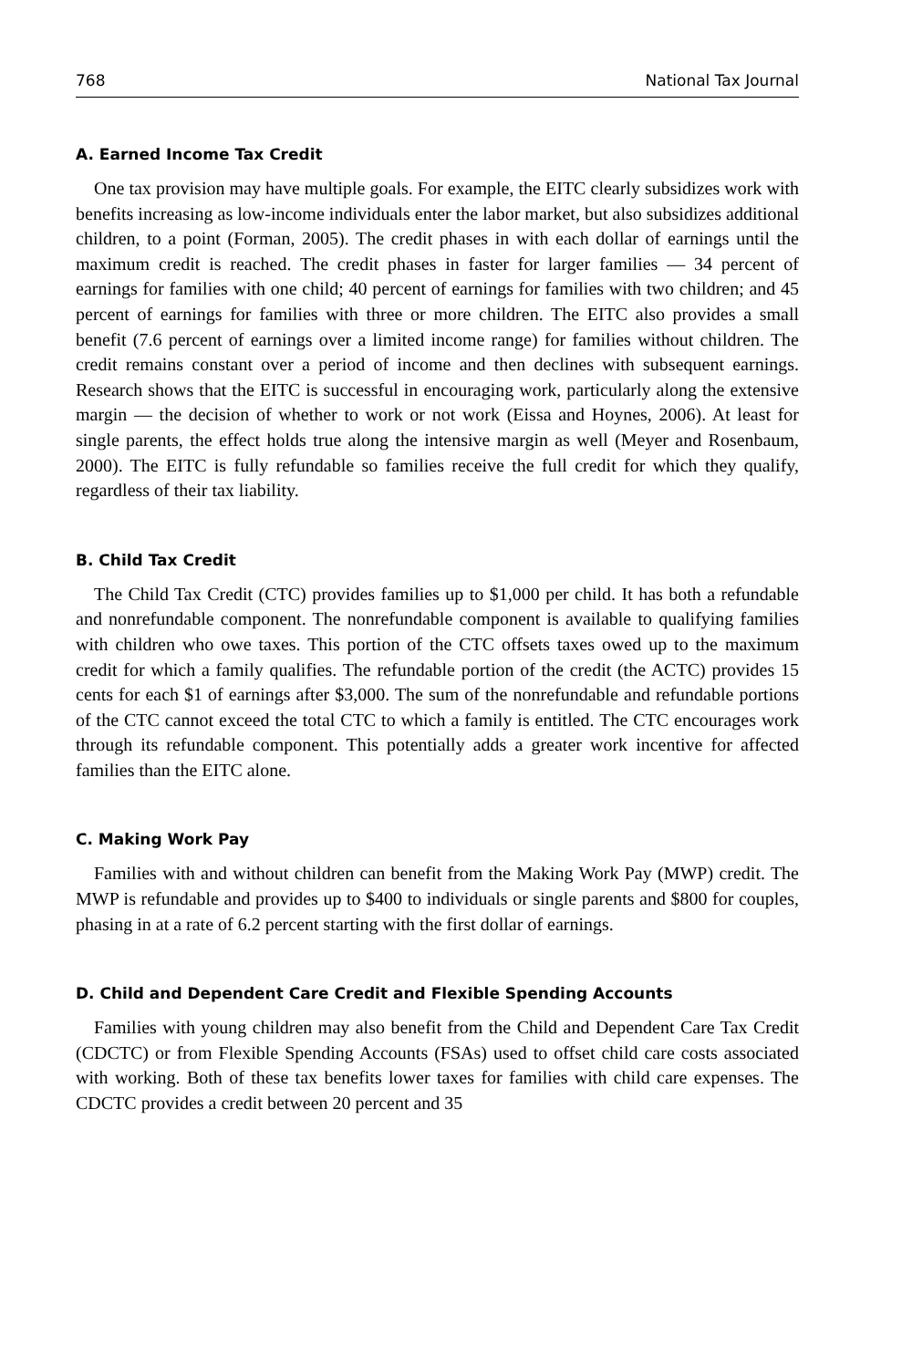768 National Tax Journal
A. Earned Income Tax Credit
One tax provision may have multiple goals. For example, the EITC clearly subsidizes work with benefits increasing as low-income individuals enter the labor market, but also subsidizes additional children, to a point (Forman, 2005). The credit phases in with each dollar of earnings until the maximum credit is reached. The credit phases in faster for larger families — 34 percent of earnings for families with one child; 40 percent of earnings for families with two children; and 45 percent of earnings for families with three or more children. The EITC also provides a small benefit (7.6 percent of earnings over a limited income range) for families without children. The credit remains constant over a period of income and then declines with subsequent earnings. Research shows that the EITC is successful in encouraging work, particularly along the extensive margin — the decision of whether to work or not work (Eissa and Hoynes, 2006). At least for single parents, the effect holds true along the intensive margin as well (Meyer and Rosenbaum, 2000). The EITC is fully refundable so families receive the full credit for which they qualify, regardless of their tax liability.
B. Child Tax Credit
The Child Tax Credit (CTC) provides families up to $1,000 per child. It has both a refundable and nonrefundable component. The nonrefundable component is available to qualifying families with children who owe taxes. This portion of the CTC offsets taxes owed up to the maximum credit for which a family qualifies. The refundable portion of the credit (the ACTC) provides 15 cents for each $1 of earnings after $3,000. The sum of the nonrefundable and refundable portions of the CTC cannot exceed the total CTC to which a family is entitled. The CTC encourages work through its refundable component. This potentially adds a greater work incentive for affected families than the EITC alone.
C. Making Work Pay
Families with and without children can benefit from the Making Work Pay (MWP) credit. The MWP is refundable and provides up to $400 to individuals or single parents and $800 for couples, phasing in at a rate of 6.2 percent starting with the first dollar of earnings.
D. Child and Dependent Care Credit and Flexible Spending Accounts
Families with young children may also benefit from the Child and Dependent Care Tax Credit (CDCTC) or from Flexible Spending Accounts (FSAs) used to offset child care costs associated with working. Both of these tax benefits lower taxes for families with child care expenses. The CDCTC provides a credit between 20 percent and 35